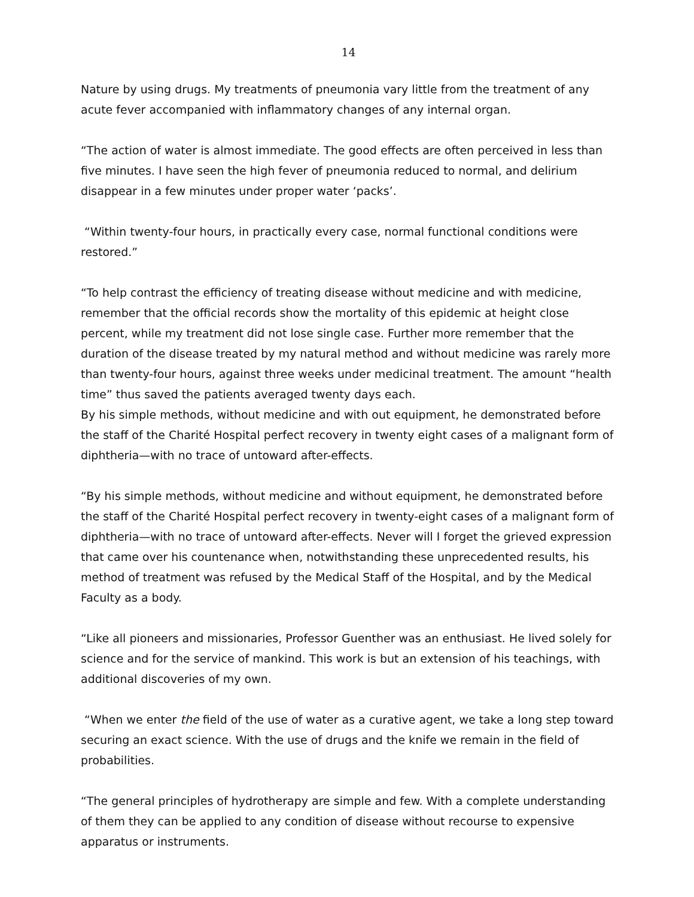14
Nature by using drugs. My treatments of pneumonia vary little from the treatment of any acute fever accompanied with inflammatory changes of any internal organ.
“The action of water is almost immediate. The good effects are often perceived in less than five minutes. I have seen the high fever of pneumonia reduced to normal, and delirium disappear in a few minutes under proper water ‘packs’.
“Within twenty-four hours, in practically every case, normal functional conditions were restored.”
“To help contrast the efficiency of treating disease without medicine and with medicine, remember that the official records show the mortality of this epidemic at height close percent, while my treatment did not lose single case. Further more remember that the duration of the disease treated by my natural method and without medicine was rarely more than twenty-four hours, against three weeks under medicinal treatment. The amount “health time” thus saved the patients averaged twenty days each.
By his simple methods, without medicine and with out equipment, he demonstrated before the staff of the Charité Hospital perfect recovery in twenty eight cases of a malignant form of diphtheria—with no trace of untoward after-effects.
“By his simple methods, without medicine and without equipment, he demonstrated before the staff of the Charité Hospital perfect recovery in twenty-eight cases of a malignant form of diphtheria—with no trace of untoward after-effects. Never will I forget the grieved expression that came over his countenance when, notwithstanding these unprecedented results, his method of treatment was refused by the Medical Staff of the Hospital, and by the Medical Faculty as a body.
“Like all pioneers and missionaries, Professor Guenther was an enthusiast. He lived solely for science and for the service of mankind. This work is but an extension of his teachings, with additional discoveries of my own.
“When we enter the field of the use of water as a curative agent, we take a long step toward securing an exact science. With the use of drugs and the knife we remain in the field of probabilities.
“The general principles of hydrotherapy are simple and few. With a complete understanding of them they can be applied to any condition of disease without recourse to expensive apparatus or instruments.